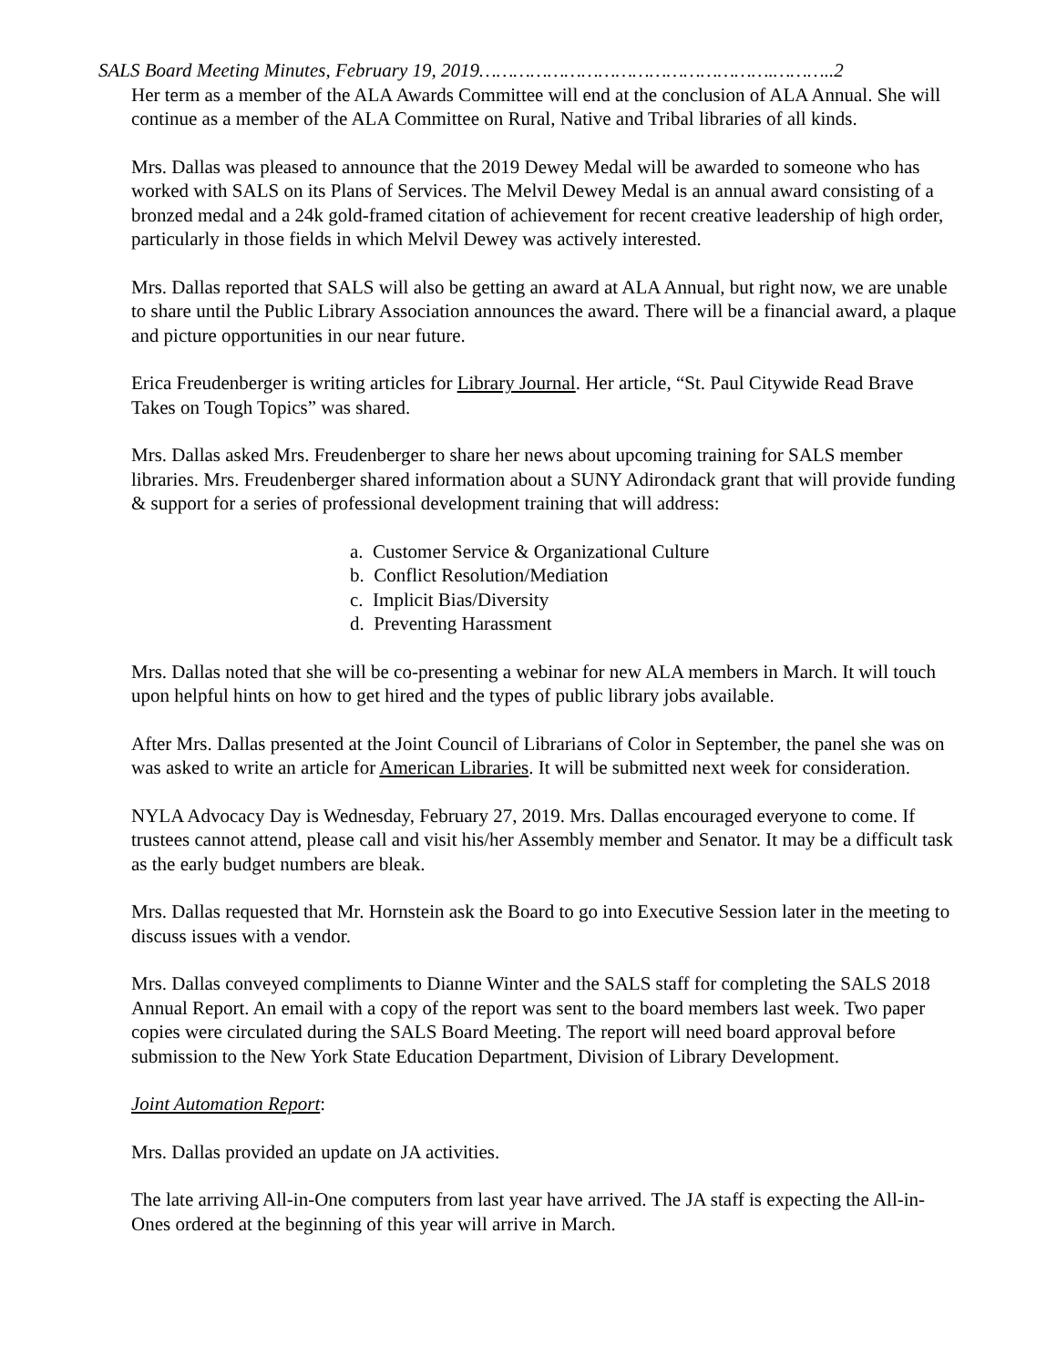SALS Board Meeting Minutes, February 19, 2019…………………………………………….………..2
Her term as a member of the ALA Awards Committee will end at the conclusion of ALA Annual. She will continue as a member of the ALA Committee on Rural, Native and Tribal libraries of all kinds.
Mrs. Dallas was pleased to announce that the 2019 Dewey Medal will be awarded to someone who has worked with SALS on its Plans of Services. The Melvil Dewey Medal is an annual award consisting of a bronzed medal and a 24k gold-framed citation of achievement for recent creative leadership of high order, particularly in those fields in which Melvil Dewey was actively interested.
Mrs. Dallas reported that SALS will also be getting an award at ALA Annual, but right now, we are unable to share until the Public Library Association announces the award. There will be a financial award, a plaque and picture opportunities in our near future.
Erica Freudenberger is writing articles for Library Journal. Her article, “St. Paul Citywide Read Brave Takes on Tough Topics” was shared.
Mrs. Dallas asked Mrs. Freudenberger to share her news about upcoming training for SALS member libraries. Mrs. Freudenberger shared information about a SUNY Adirondack grant that will provide funding & support for a series of professional development training that will address:
a. Customer Service & Organizational Culture
b. Conflict Resolution/Mediation
c. Implicit Bias/Diversity
d. Preventing Harassment
Mrs. Dallas noted that she will be co-presenting a webinar for new ALA members in March. It will touch upon helpful hints on how to get hired and the types of public library jobs available.
After Mrs. Dallas presented at the Joint Council of Librarians of Color in September, the panel she was on was asked to write an article for American Libraries. It will be submitted next week for consideration.
NYLA Advocacy Day is Wednesday, February 27, 2019. Mrs. Dallas encouraged everyone to come. If trustees cannot attend, please call and visit his/her Assembly member and Senator. It may be a difficult task as the early budget numbers are bleak.
Mrs. Dallas requested that Mr. Hornstein ask the Board to go into Executive Session later in the meeting to discuss issues with a vendor.
Mrs. Dallas conveyed compliments to Dianne Winter and the SALS staff for completing the SALS 2018 Annual Report. An email with a copy of the report was sent to the board members last week. Two paper copies were circulated during the SALS Board Meeting. The report will need board approval before submission to the New York State Education Department, Division of Library Development.
Joint Automation Report:
Mrs. Dallas provided an update on JA activities.
The late arriving All-in-One computers from last year have arrived. The JA staff is expecting the All-in-Ones ordered at the beginning of this year will arrive in March.